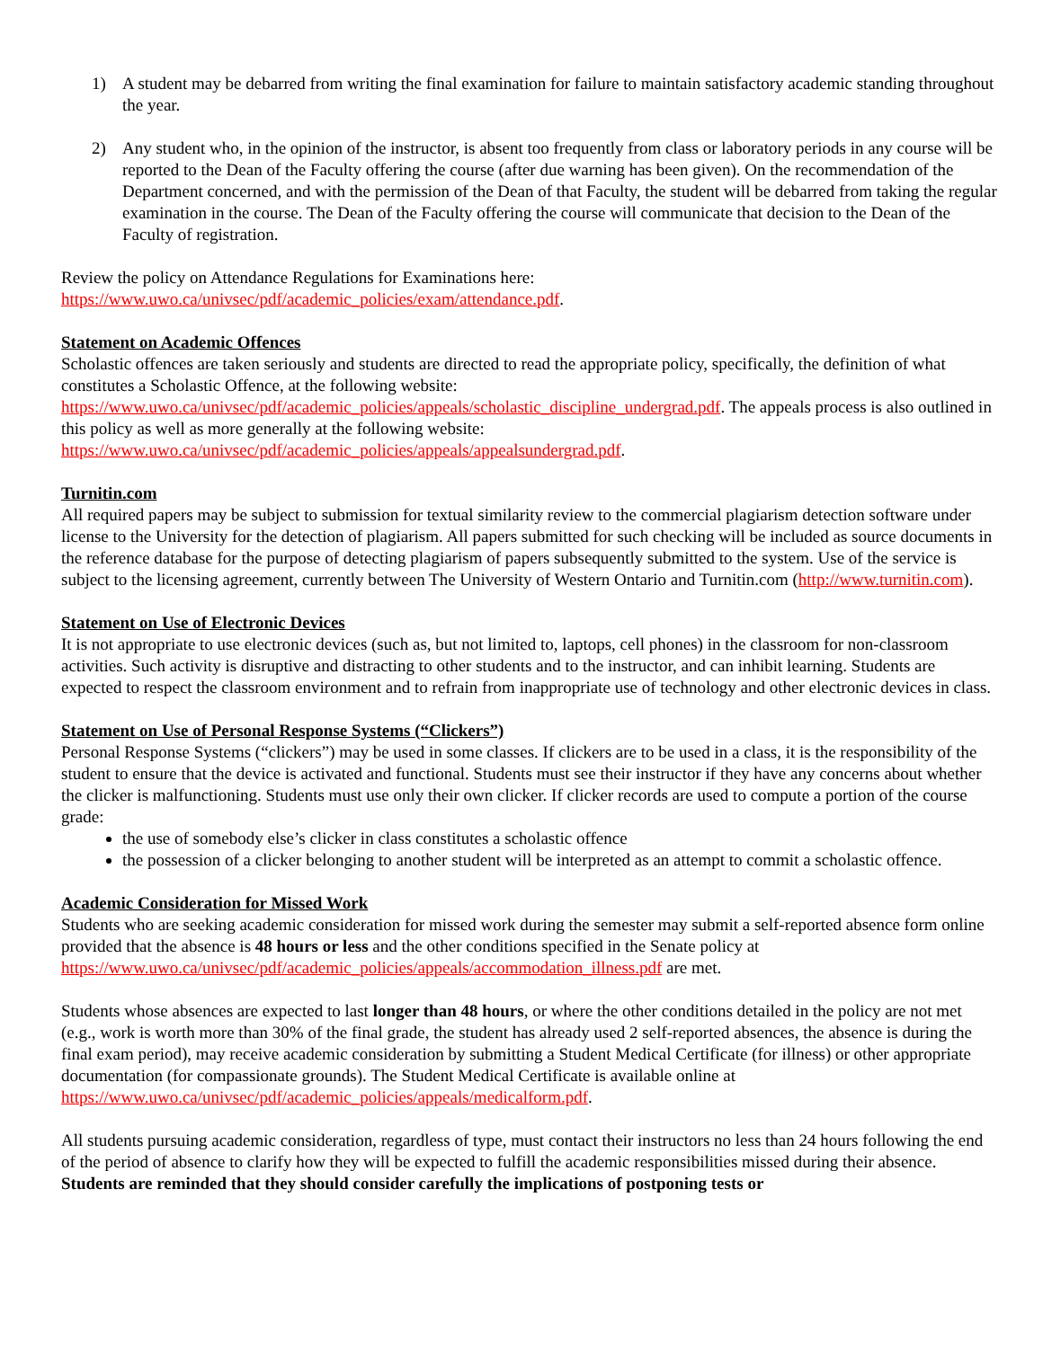1) A student may be debarred from writing the final examination for failure to maintain satisfactory academic standing throughout the year.
2) Any student who, in the opinion of the instructor, is absent too frequently from class or laboratory periods in any course will be reported to the Dean of the Faculty offering the course (after due warning has been given). On the recommendation of the Department concerned, and with the permission of the Dean of that Faculty, the student will be debarred from taking the regular examination in the course. The Dean of the Faculty offering the course will communicate that decision to the Dean of the Faculty of registration.
Review the policy on Attendance Regulations for Examinations here:
https://www.uwo.ca/univsec/pdf/academic_policies/exam/attendance.pdf.
Statement on Academic Offences
Scholastic offences are taken seriously and students are directed to read the appropriate policy, specifically, the definition of what constitutes a Scholastic Offence, at the following website:
https://www.uwo.ca/univsec/pdf/academic_policies/appeals/scholastic_discipline_undergrad.pdf. The appeals process is also outlined in this policy as well as more generally at the following website:
https://www.uwo.ca/univsec/pdf/academic_policies/appeals/appealsundergrad.pdf.
Turnitin.com
All required papers may be subject to submission for textual similarity review to the commercial plagiarism detection software under license to the University for the detection of plagiarism. All papers submitted for such checking will be included as source documents in the reference database for the purpose of detecting plagiarism of papers subsequently submitted to the system. Use of the service is subject to the licensing agreement, currently between The University of Western Ontario and Turnitin.com (http://www.turnitin.com).
Statement on Use of Electronic Devices
It is not appropriate to use electronic devices (such as, but not limited to, laptops, cell phones) in the classroom for non-classroom activities. Such activity is disruptive and distracting to other students and to the instructor, and can inhibit learning. Students are expected to respect the classroom environment and to refrain from inappropriate use of technology and other electronic devices in class.
Statement on Use of Personal Response Systems (“Clickers”)
Personal Response Systems (“clickers”) may be used in some classes. If clickers are to be used in a class, it is the responsibility of the student to ensure that the device is activated and functional. Students must see their instructor if they have any concerns about whether the clicker is malfunctioning. Students must use only their own clicker. If clicker records are used to compute a portion of the course grade:
the use of somebody else’s clicker in class constitutes a scholastic offence
the possession of a clicker belonging to another student will be interpreted as an attempt to commit a scholastic offence.
Academic Consideration for Missed Work
Students who are seeking academic consideration for missed work during the semester may submit a self-reported absence form online provided that the absence is 48 hours or less and the other conditions specified in the Senate policy at https://www.uwo.ca/univsec/pdf/academic_policies/appeals/accommodation_illness.pdf are met.
Students whose absences are expected to last longer than 48 hours, or where the other conditions detailed in the policy are not met (e.g., work is worth more than 30% of the final grade, the student has already used 2 self-reported absences, the absence is during the final exam period), may receive academic consideration by submitting a Student Medical Certificate (for illness) or other appropriate documentation (for compassionate grounds). The Student Medical Certificate is available online at
https://www.uwo.ca/univsec/pdf/academic_policies/appeals/medicalform.pdf.
All students pursuing academic consideration, regardless of type, must contact their instructors no less than 24 hours following the end of the period of absence to clarify how they will be expected to fulfill the academic responsibilities missed during their absence. Students are reminded that they should consider carefully the implications of postponing tests or